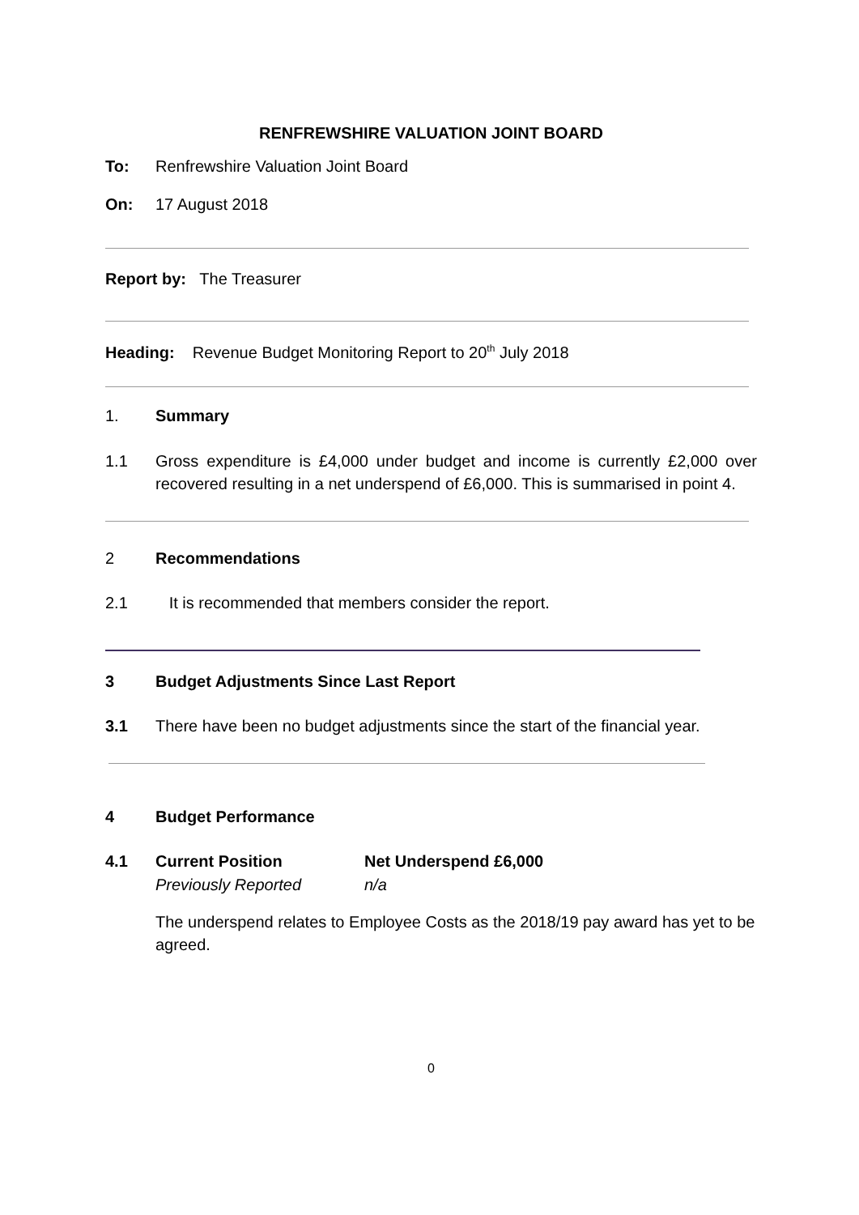RENFREWSHIRE VALUATION JOINT BOARD
To: Renfrewshire Valuation Joint Board
On: 17 August 2018
Report by: The Treasurer
Heading: Revenue Budget Monitoring Report to 20<sup>th</sup> July 2018
1. Summary
1.1 Gross expenditure is £4,000 under budget and income is currently £2,000 over recovered resulting in a net underspend of £6,000. This is summarised in point 4.
2 Recommendations
2.1 It is recommended that members consider the report.
3 Budget Adjustments Since Last Report
3.1 There have been no budget adjustments since the start of the financial year.
4 Budget Performance
4.1 Current Position Net Underspend £6,000
Previously Reported n/a
The underspend relates to Employee Costs as the 2018/19 pay award has yet to be agreed.
0